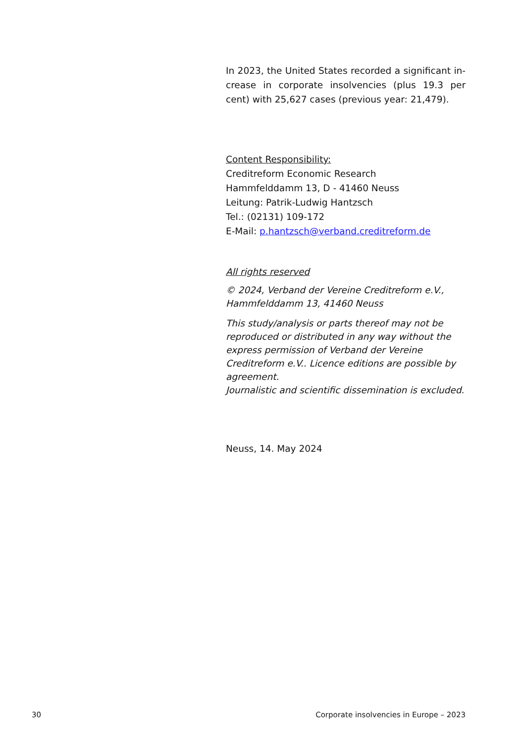In 2023, the United States recorded a significant in­crease in corporate insolvencies (plus 19.3 per cent) with 25,627 cases (previous year: 21,479).
Content Responsibility:
Creditreform Economic Research
Hammfelddamm 13, D - 41460 Neuss
Leitung: Patrik-Ludwig Hantzsch
Tel.: (02131) 109-172
E-Mail: p.hantzsch@verband.creditreform.de
All rights reserved
© 2024, Verband der Vereine Creditreform e.V.,
Hammfelddamm 13, 41460 Neuss
This study/analysis or parts thereof may not be repro­duced or distributed in any way without the express permission of Verband der Vereine Creditreform e.V.. Licence editions are possible by agreement.
Journalistic and scientific dissemination is excluded.
Neuss, 14. May 2024
30 Corporate insolvencies in Europe – 2023